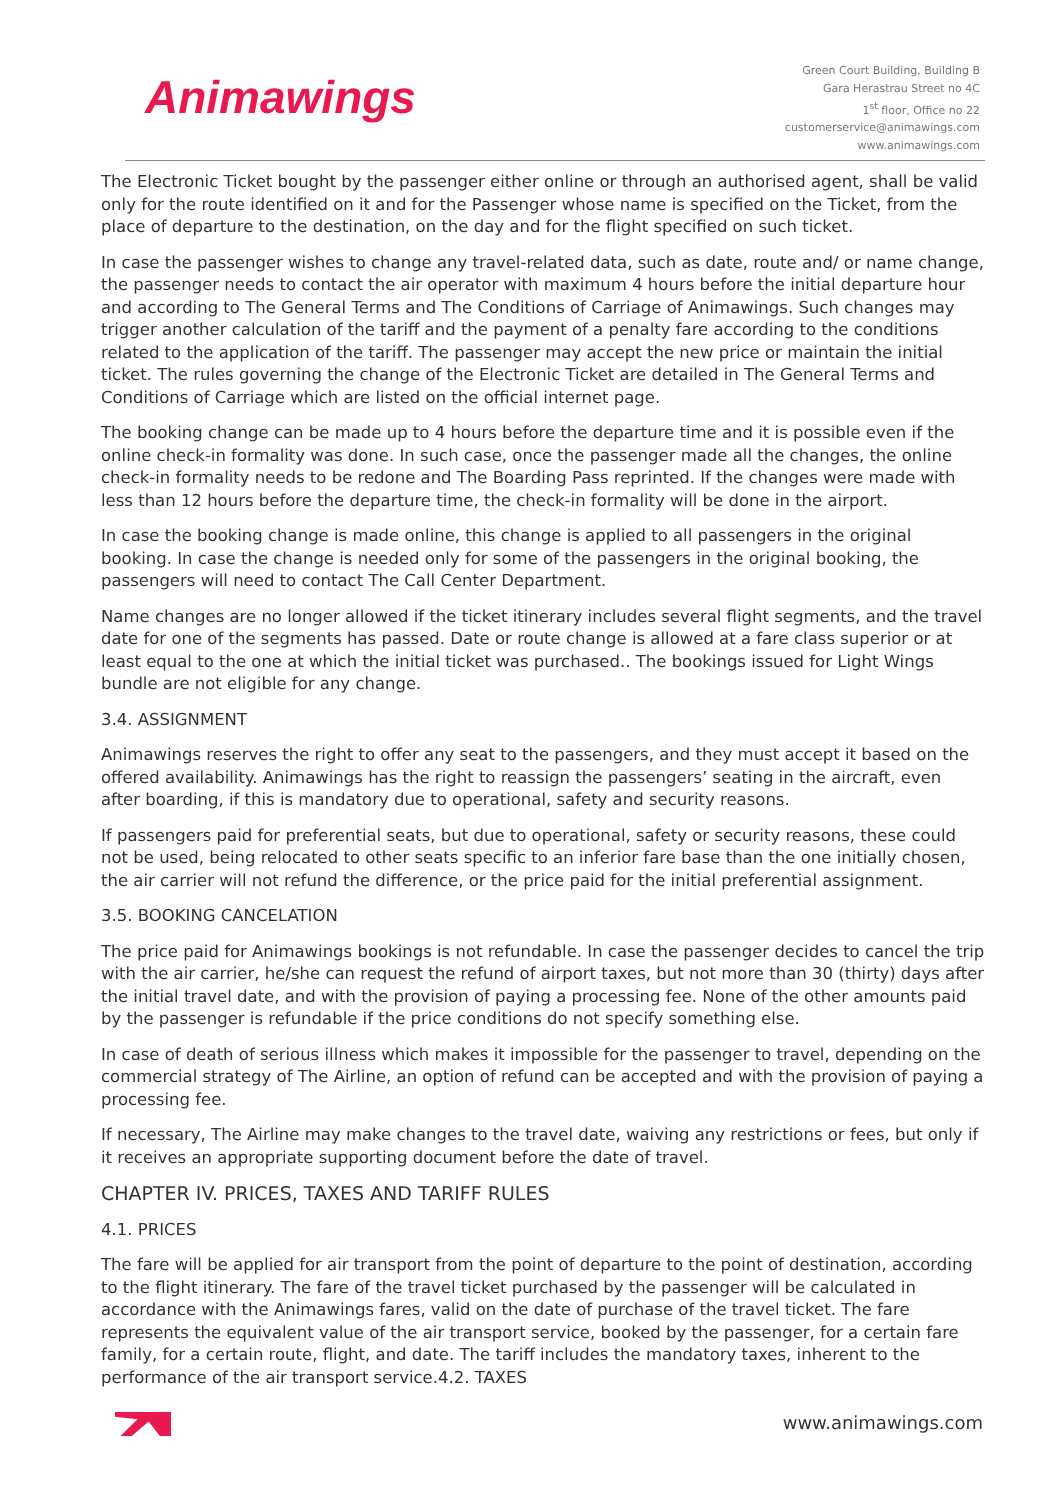Animawings
Green Court Building, Building B
Gara Herastrau Street no 4C
1<sup>st</sup> floor, Office no 22
customerservice@animawings.com
www.animawings.com
The Electronic Ticket bought by the passenger either online or through an authorised agent, shall be valid only for the route identified on it and for the Passenger whose name is specified on the Ticket, from the place of departure to the destination, on the day and for the flight specified on such ticket.
In case the passenger wishes to change any travel-related data, such as date, route and/ or name change, the passenger needs to contact the air operator with maximum 4 hours before the initial departure hour and according to The General Terms and The Conditions of Carriage of Animawings. Such changes may trigger another calculation of the tariff and the payment of a penalty fare according to the conditions related to the application of the tariff. The passenger may accept the new price or maintain the initial ticket. The rules governing the change of the Electronic Ticket are detailed in The General Terms and Conditions of Carriage which are listed on the official internet page.
The booking change can be made up to 4 hours before the departure time and it is possible even if the online check-in formality was done. In such case, once the passenger made all the changes, the online check-in formality needs to be redone and The Boarding Pass reprinted. If the changes were made with less than 12 hours before the departure time, the check-in formality will be done in the airport.
In case the booking change is made online, this change is applied to all passengers in the original booking. In case the change is needed only for some of the passengers in the original booking, the passengers will need to contact The Call Center Department.
Name changes are no longer allowed if the ticket itinerary includes several flight segments, and the travel date for one of the segments has passed. Date or route change is allowed at a fare class superior or at least equal to the one at which the initial ticket was purchased.. The bookings issued for Light Wings bundle are not eligible for any change.
3.4. ASSIGNMENT
Animawings reserves the right to offer any seat to the passengers, and they must accept it based on the offered availability. Animawings has the right to reassign the passengers’ seating in the aircraft, even after boarding, if this is mandatory due to operational, safety and security reasons.
If passengers paid for preferential seats, but due to operational, safety or security reasons, these could not be used, being relocated to other seats specific to an inferior fare base than the one initially chosen, the air carrier will not refund the difference, or the price paid for the initial preferential assignment.
3.5. BOOKING CANCELATION
The price paid for Animawings bookings is not refundable. In case the passenger decides to cancel the trip with the air carrier, he/she can request the refund of airport taxes, but not more than 30 (thirty) days after the initial travel date, and with the provision of paying a processing fee. None of the other amounts paid by the passenger is refundable if the price conditions do not specify something else.
In case of death of serious illness which makes it impossible for the passenger to travel, depending on the commercial strategy of The Airline, an option of refund can be accepted and with the provision of paying a processing fee.
If necessary, The Airline may make changes to the travel date, waiving any restrictions or fees, but only if it receives an appropriate supporting document before the date of travel.
CHAPTER IV. PRICES, TAXES AND TARIFF RULES
4.1. PRICES
The fare will be applied for air transport from the point of departure to the point of destination, according to the flight itinerary. The fare of the travel ticket purchased by the passenger will be calculated in accordance with the Animawings fares, valid on the date of purchase of the travel ticket. The fare represents the equivalent value of the air transport service, booked by the passenger, for a certain fare family, for a certain route, flight, and date. The tariff includes the mandatory taxes, inherent to the performance of the air transport service.4.2. TAXES
www.animawings.com